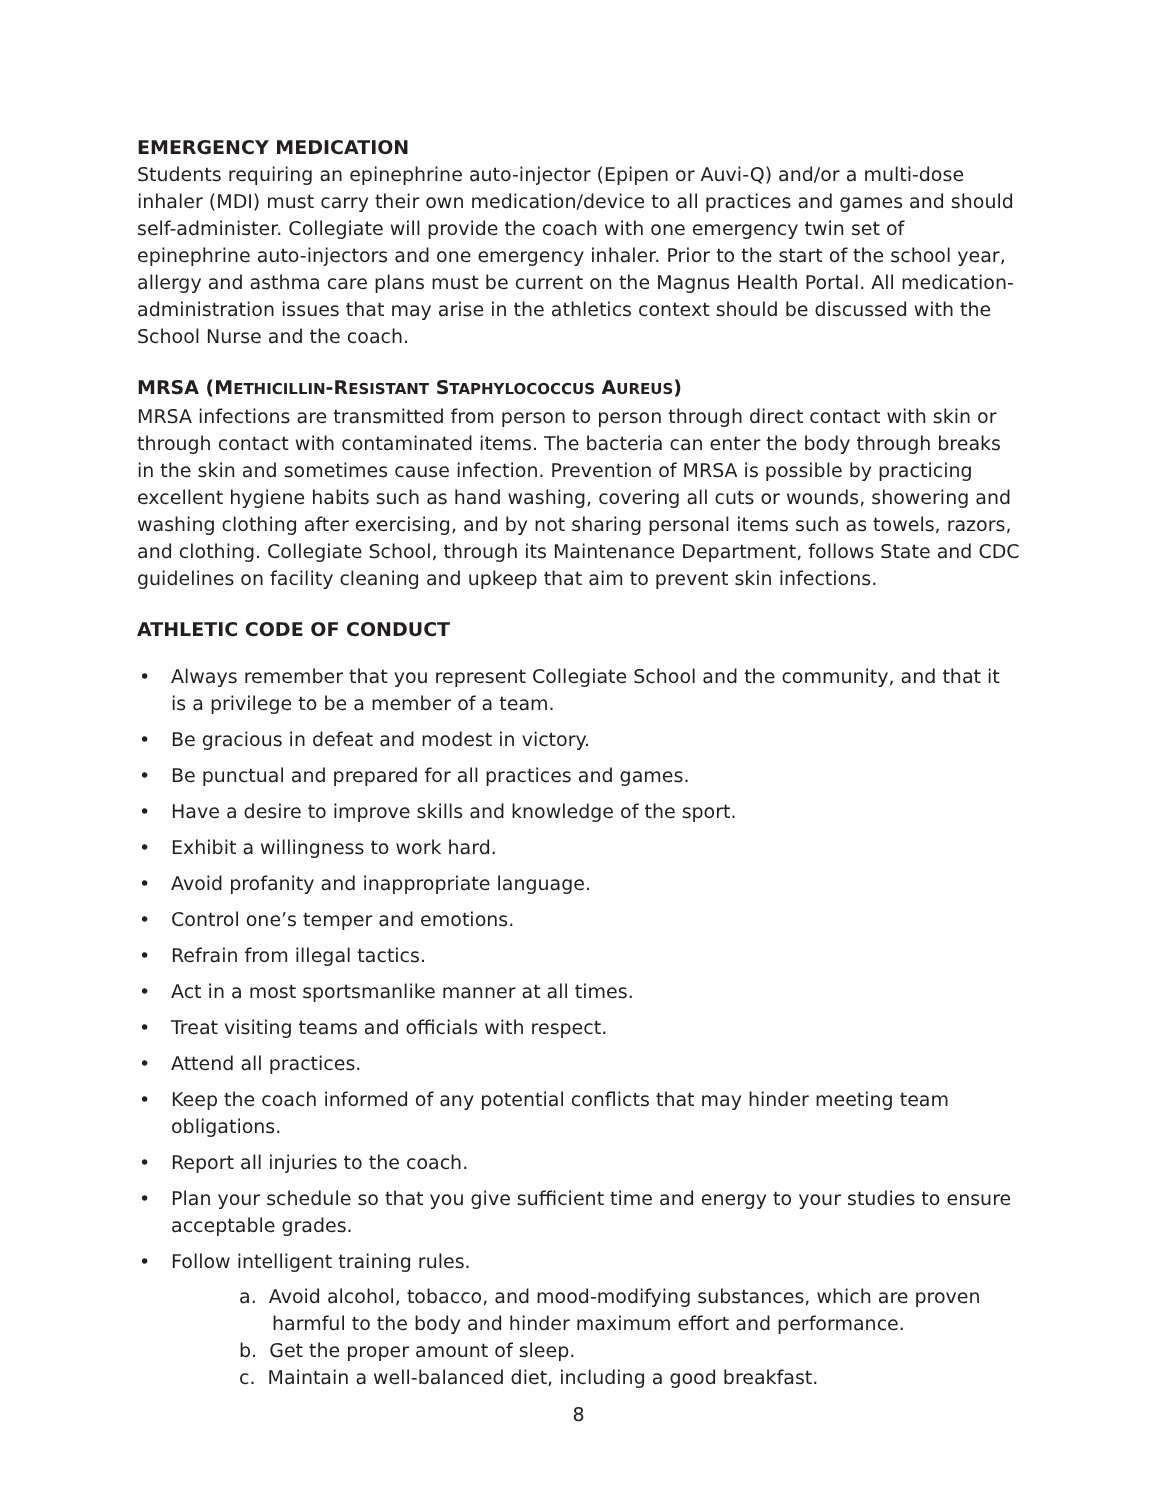EMERGENCY MEDICATION
Students requiring an epinephrine auto-injector (Epipen or Auvi-Q) and/or a multi-dose inhaler (MDI) must carry their own medication/device to all practices and games and should self-administer. Collegiate will provide the coach with one emergency twin set of epinephrine auto-injectors and one emergency inhaler. Prior to the start of the school year, allergy and asthma care plans must be current on the Magnus Health Portal. All medication-administration issues that may arise in the athletics context should be discussed with the School Nurse and the coach.
MRSA (METHICILLIN-RESISTANT STAPHYLOCOCCUS AUREUS)
MRSA infections are transmitted from person to person through direct contact with skin or through contact with contaminated items. The bacteria can enter the body through breaks in the skin and sometimes cause infection. Prevention of MRSA is possible by practicing excellent hygiene habits such as hand washing, covering all cuts or wounds, showering and washing clothing after exercising, and by not sharing personal items such as towels, razors, and clothing. Collegiate School, through its Maintenance Department, follows State and CDC guidelines on facility cleaning and upkeep that aim to prevent skin infections.
ATHLETIC CODE OF CONDUCT
• Always remember that you represent Collegiate School and the community, and that it is a privilege to be a member of a team.
• Be gracious in defeat and modest in victory.
• Be punctual and prepared for all practices and games.
• Have a desire to improve skills and knowledge of the sport.
• Exhibit a willingness to work hard.
• Avoid profanity and inappropriate language.
• Control one’s temper and emotions.
• Refrain from illegal tactics.
• Act in a most sportsmanlike manner at all times.
• Treat visiting teams and officials with respect.
• Attend all practices.
• Keep the coach informed of any potential conflicts that may hinder meeting team obligations.
• Report all injuries to the coach.
• Plan your schedule so that you give sufficient time and energy to your studies to ensure acceptable grades.
• Follow intelligent training rules.
a. Avoid alcohol, tobacco, and mood-modifying substances, which are proven harmful to the body and hinder maximum effort and performance.
b. Get the proper amount of sleep.
c. Maintain a well-balanced diet, including a good breakfast.
8